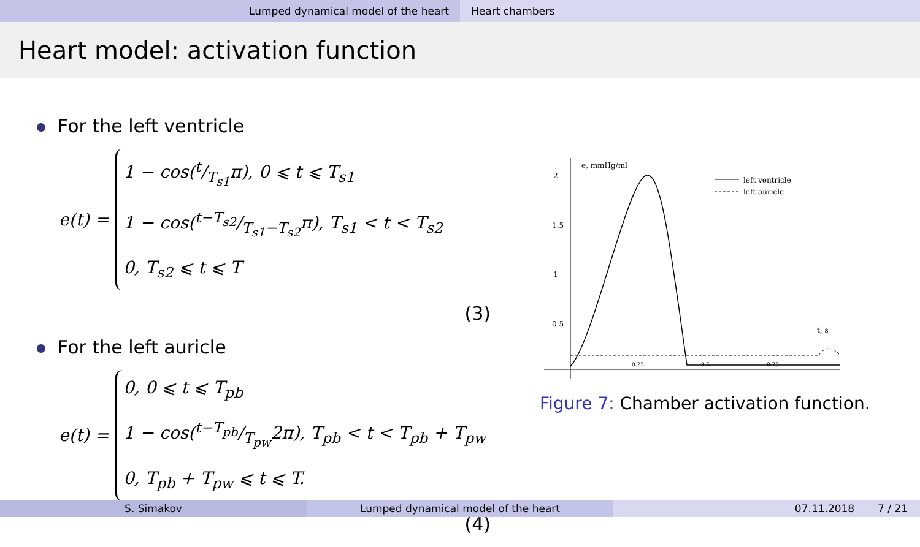Lumped dynamical model of the heart Heart chambers
Heart model: activation function
For the left ventricle
e(t) =
1 − cos(t/T<sub>s1</sub>π), 0 ⩽ t ⩽ T<sub>s1</sub>
1 − cos(t−T<sub>s2</sub>/T<sub>s1</sub>−T<sub>s2</sub>π), T<sub>s1</sub> < t < T<sub>s2</sub>
0, T<sub>s2</sub> ⩽ t ⩽ T
(3)
For the left auricle
e(t) =
0, 0 ⩽ t ⩽ T<sub>pb</sub>
1 − cos(t−T<sub>pb</sub>/T<sub>pw</sub>2π), T<sub>pb</sub> < t < T<sub>pb</sub> + T<sub>pw</sub>
0, T<sub>pb</sub> + T<sub>pw</sub> ⩽ t ⩽ T.
(4)
e, mmHg/ml
2
1.5
1
0.5
0.25
0.5
0.75
t, s
left ventricle
left auricle
Figure 7: Chamber activation function.
S. Simakov Lumped dynamical model of the heart 07.11.2018 7 / 21